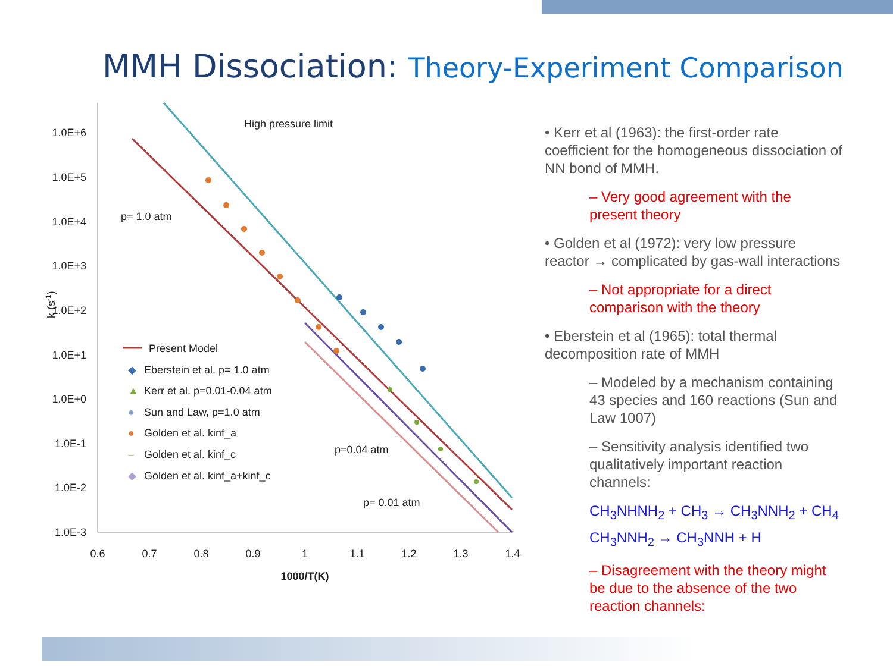MMH Dissociation: Theory-Experiment Comparison
1.0E+6
1.0E+5
1.0E+4
1.0E+3
1.0E+2
1.0E+1
1.0E+0
1.0E-1
1.0E-2
1.0E-3
0.6
0.7
0.8
0.9
1
1.1
1.2
1.3
1.4
1000/T(K)
k (s-1)
High pressure limit
p= 1.0 atm
p=0.04 atm
p= 0.01 atm
Present Model
◆
Eberstein et al. p= 1.0 atm
▲
Kerr et al. p=0.01-0.04 atm
●
Sun and Law, p=1.0 atm
●
Golden et al. kinf_a
–
Golden et al. kinf_c
◆
Golden et al. kinf_a+kinf_c
• Kerr et al (1963): the first-order rate coefficient for the homogeneous dissociation of NN bond of MMH.
– Very good agreement with the present theory
• Golden et al (1972): very low pressure reactor → complicated by gas-wall interactions
– Not appropriate for a direct comparison with the theory
• Eberstein et al (1965): total thermal decomposition rate of MMH
– Modeled by a mechanism containing 43 species and 160 reactions (Sun and Law 1007)
– Sensitivity analysis identified two qualitatively important reaction channels:
CH<sub>3</sub>NHNH<sub>2</sub> + CH<sub>3</sub> → CH<sub>3</sub>NNH<sub>2</sub> + CH<sub>4</sub>
CH<sub>3</sub>NNH<sub>2</sub> → CH<sub>3</sub>NNH + H
– Disagreement with the theory might be due to the absence of the two reaction channels: